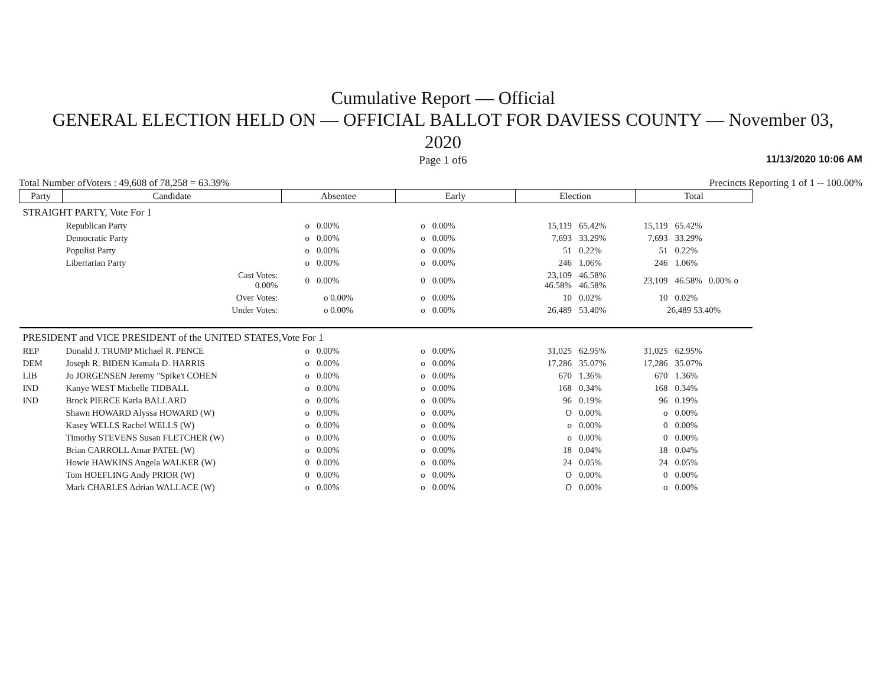Cumulative Report — Official
GENERAL ELECTION HELD ON — OFFICIAL BALLOT FOR DAVIESS COUNTY — November 03,
2020
Page 1 of6 11/13/2020 10:06 AM
Total Number ofVoters : 49,608 of 78,258 = 63.39% Precincts Reporting 1 of 1 -- 100.00%
| Party | Candidate | Absentee | | Early | | Election | | Total | |
| --- | --- | --- | --- | --- | --- | --- | --- | --- | --- |
| STRAIGHT PARTY, Vote For 1 | | | | | | | | | |
| | Republican Party | o | 0.00% | o | 0.00% | 15,119 | 65.42% | 15,119 | 65.42% |
| | Democratic Party | o | 0.00% | o | 0.00% | 7,693 | 33.29% | 7,693 | 33.29% |
| | Populist Party | o | 0.00% | o | 0.00% | 51 | 0.22% | 51 | 0.22% |
| | Libertarian Party | o | 0.00% | o | 0.00% | 246 | 1.06% | 246 | 1.06% |
| | Cast Votes: 0.00% | 0 | 0.00% | 0 | 0.00% | 23,109 46.58% | 46.58% 46.58% | 23,109 | 46.58% 0.00% o |
| | Over Votes: | o 0.00% | | o | 0.00% | 10 | 0.02% | 10 | 0.02% |
| | Under Votes: | o 0.00% | | o | 0.00% | 26,489 | 53.40% | 26,489 53.40% | |
| PRESIDENT and VICE PRESIDENT of the UNITED STATES,Vote For 1 | | | | | | | | | |
| REP | Donald J. TRUMP Michael R. PENCE | o | 0.00% | o | 0.00% | 31,025 | 62.95% | 31,025 | 62.95% |
| DEM | Joseph R. BIDEN Kamala D. HARRIS | o | 0.00% | o | 0.00% | 17,286 | 35.07% | 17,286 | 35.07% |
| LIB | Jo JORGENSEN Jeremy "Spike't COHEN | o | 0.00% | o | 0.00% | 670 | 1.36% | 670 | 1.36% |
| IND | Kanye WEST Michelle TIDBALL | o | 0.00% | o | 0.00% | 168 | 0.34% | 168 | 0.34% |
| IND | Brock PIERCE Karla BALLARD | o | 0.00% | o | 0.00% | 96 | 0.19% | 96 | 0.19% |
| | Shawn HOWARD Alyssa HOWARD (W) | o | 0.00% | o | 0.00% | O | 0.00% | o | 0.00% |
| | Kasey WELLS Rachel WELLS (W) | o | 0.00% | o | 0.00% | o | 0.00% | 0 | 0.00% |
| | Timothy STEVENS Susan FLETCHER (W) | o | 0.00% | o | 0.00% | o | 0.00% | 0 | 0.00% |
| | Brian CARROLL Amar PATEL (W) | o | 0.00% | o | 0.00% | 18 | 0.04% | 18 | 0.04% |
| | Howie HAWKINS Angela WALKER (W) | 0 | 0.00% | o | 0.00% | 24 | 0.05% | 24 | 0.05% |
| | Tom HOEFLING Andy PRIOR (W) | 0 | 0.00% | o | 0.00% | O | 0.00% | 0 | 0.00% |
| | Mark CHARLES Adrian WALLACE (W) | o | 0.00% | o | 0.00% | O | 0.00% | o | 0.00% |